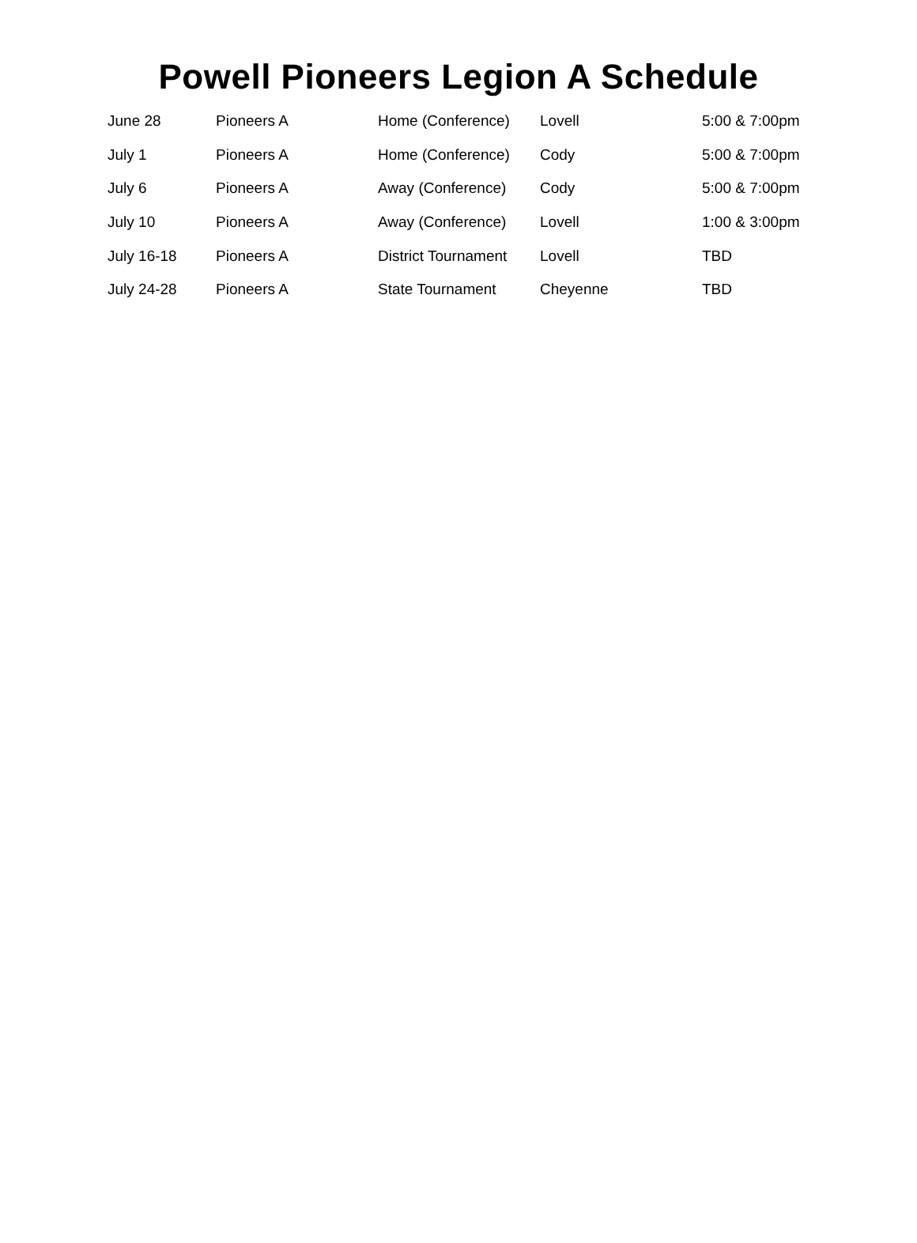Powell Pioneers Legion A Schedule
| June 28 | Pioneers A | Home (Conference) | Lovell | 5:00 & 7:00pm |
| July 1 | Pioneers A | Home (Conference) | Cody | 5:00 & 7:00pm |
| July 6 | Pioneers A | Away (Conference) | Cody | 5:00 & 7:00pm |
| July 10 | Pioneers A | Away (Conference) | Lovell | 1:00 & 3:00pm |
| July 16-18 | Pioneers A | District Tournament | Lovell | TBD |
| July 24-28 | Pioneers A | State Tournament | Cheyenne | TBD |